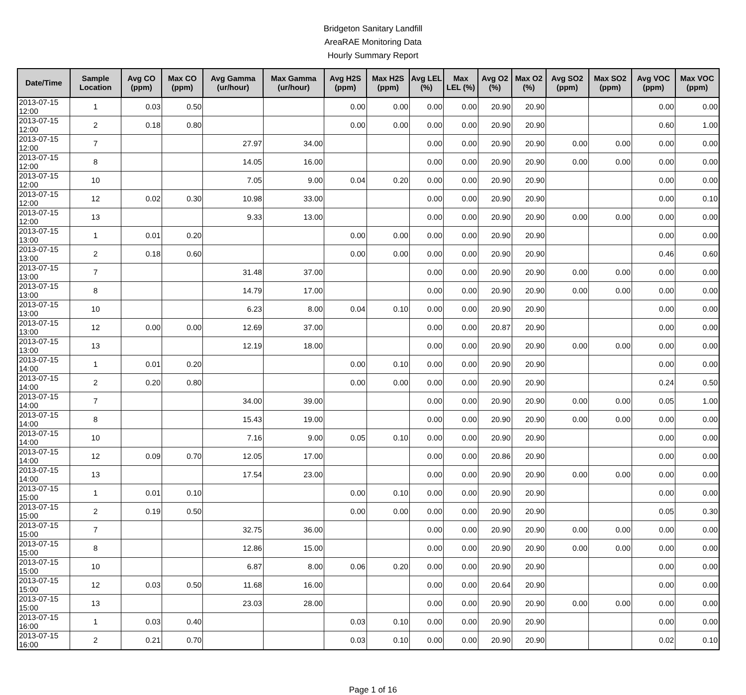Bridgeton Sanitary Landfill
AreaRAE Monitoring Data
Hourly Summary Report
| Date/Time | Sample Location | Avg CO (ppm) | Max CO (ppm) | Avg Gamma (ur/hour) | Max Gamma (ur/hour) | Avg H2S (ppm) | Max H2S (ppm) | Avg LEL (%) | Max LEL (%) | Avg O2 (%) | Max O2 (%) | Avg SO2 (ppm) | Max SO2 (ppm) | Avg VOC (ppm) | Max VOC (ppm) |
| --- | --- | --- | --- | --- | --- | --- | --- | --- | --- | --- | --- | --- | --- | --- | --- |
| 2013-07-15 12:00 | 1 | 0.03 | 0.50 | | | 0.00 | 0.00 | 0.00 | 0.00 | 20.90 | 20.90 | | | 0.00 | 0.00 |
| 2013-07-15 12:00 | 2 | 0.18 | 0.80 | | | 0.00 | 0.00 | 0.00 | 0.00 | 20.90 | 20.90 | | | 0.60 | 1.00 |
| 2013-07-15 12:00 | 7 | | | 27.97 | 34.00 | | | 0.00 | 0.00 | 20.90 | 20.90 | 0.00 | 0.00 | 0.00 | 0.00 |
| 2013-07-15 12:00 | 8 | | | 14.05 | 16.00 | | | 0.00 | 0.00 | 20.90 | 20.90 | 0.00 | 0.00 | 0.00 | 0.00 |
| 2013-07-15 12:00 | 10 | | | 7.05 | 9.00 | 0.04 | 0.20 | 0.00 | 0.00 | 20.90 | 20.90 | | | 0.00 | 0.00 |
| 2013-07-15 12:00 | 12 | 0.02 | 0.30 | 10.98 | 33.00 | | | 0.00 | 0.00 | 20.90 | 20.90 | | | 0.00 | 0.10 |
| 2013-07-15 12:00 | 13 | | | 9.33 | 13.00 | | | 0.00 | 0.00 | 20.90 | 20.90 | 0.00 | 0.00 | 0.00 | 0.00 |
| 2013-07-15 13:00 | 1 | 0.01 | 0.20 | | | 0.00 | 0.00 | 0.00 | 0.00 | 20.90 | 20.90 | | | 0.00 | 0.00 |
| 2013-07-15 13:00 | 2 | 0.18 | 0.60 | | | 0.00 | 0.00 | 0.00 | 0.00 | 20.90 | 20.90 | | | 0.46 | 0.60 |
| 2013-07-15 13:00 | 7 | | | 31.48 | 37.00 | | | 0.00 | 0.00 | 20.90 | 20.90 | 0.00 | 0.00 | 0.00 | 0.00 |
| 2013-07-15 13:00 | 8 | | | 14.79 | 17.00 | | | 0.00 | 0.00 | 20.90 | 20.90 | 0.00 | 0.00 | 0.00 | 0.00 |
| 2013-07-15 13:00 | 10 | | | 6.23 | 8.00 | 0.04 | 0.10 | 0.00 | 0.00 | 20.90 | 20.90 | | | 0.00 | 0.00 |
| 2013-07-15 13:00 | 12 | 0.00 | 0.00 | 12.69 | 37.00 | | | 0.00 | 0.00 | 20.87 | 20.90 | | | 0.00 | 0.00 |
| 2013-07-15 13:00 | 13 | | | 12.19 | 18.00 | | | 0.00 | 0.00 | 20.90 | 20.90 | 0.00 | 0.00 | 0.00 | 0.00 |
| 2013-07-15 14:00 | 1 | 0.01 | 0.20 | | | 0.00 | 0.10 | 0.00 | 0.00 | 20.90 | 20.90 | | | 0.00 | 0.00 |
| 2013-07-15 14:00 | 2 | 0.20 | 0.80 | | | 0.00 | 0.00 | 0.00 | 0.00 | 20.90 | 20.90 | | | 0.24 | 0.50 |
| 2013-07-15 14:00 | 7 | | | 34.00 | 39.00 | | | 0.00 | 0.00 | 20.90 | 20.90 | 0.00 | 0.00 | 0.05 | 1.00 |
| 2013-07-15 14:00 | 8 | | | 15.43 | 19.00 | | | 0.00 | 0.00 | 20.90 | 20.90 | 0.00 | 0.00 | 0.00 | 0.00 |
| 2013-07-15 14:00 | 10 | | | 7.16 | 9.00 | 0.05 | 0.10 | 0.00 | 0.00 | 20.90 | 20.90 | | | 0.00 | 0.00 |
| 2013-07-15 14:00 | 12 | 0.09 | 0.70 | 12.05 | 17.00 | | | 0.00 | 0.00 | 20.86 | 20.90 | | | 0.00 | 0.00 |
| 2013-07-15 14:00 | 13 | | | 17.54 | 23.00 | | | 0.00 | 0.00 | 20.90 | 20.90 | 0.00 | 0.00 | 0.00 | 0.00 |
| 2013-07-15 15:00 | 1 | 0.01 | 0.10 | | | 0.00 | 0.10 | 0.00 | 0.00 | 20.90 | 20.90 | | | 0.00 | 0.00 |
| 2013-07-15 15:00 | 2 | 0.19 | 0.50 | | | 0.00 | 0.00 | 0.00 | 0.00 | 20.90 | 20.90 | | | 0.05 | 0.30 |
| 2013-07-15 15:00 | 7 | | | 32.75 | 36.00 | | | 0.00 | 0.00 | 20.90 | 20.90 | 0.00 | 0.00 | 0.00 | 0.00 |
| 2013-07-15 15:00 | 8 | | | 12.86 | 15.00 | | | 0.00 | 0.00 | 20.90 | 20.90 | 0.00 | 0.00 | 0.00 | 0.00 |
| 2013-07-15 15:00 | 10 | | | 6.87 | 8.00 | 0.06 | 0.20 | 0.00 | 0.00 | 20.90 | 20.90 | | | 0.00 | 0.00 |
| 2013-07-15 15:00 | 12 | 0.03 | 0.50 | 11.68 | 16.00 | | | 0.00 | 0.00 | 20.64 | 20.90 | | | 0.00 | 0.00 |
| 2013-07-15 15:00 | 13 | | | 23.03 | 28.00 | | | 0.00 | 0.00 | 20.90 | 20.90 | 0.00 | 0.00 | 0.00 | 0.00 |
| 2013-07-15 16:00 | 1 | 0.03 | 0.40 | | | 0.03 | 0.10 | 0.00 | 0.00 | 20.90 | 20.90 | | | 0.00 | 0.00 |
| 2013-07-15 16:00 | 2 | 0.21 | 0.70 | | | 0.03 | 0.10 | 0.00 | 0.00 | 20.90 | 20.90 | | | 0.02 | 0.10 |
Page 1 of 16